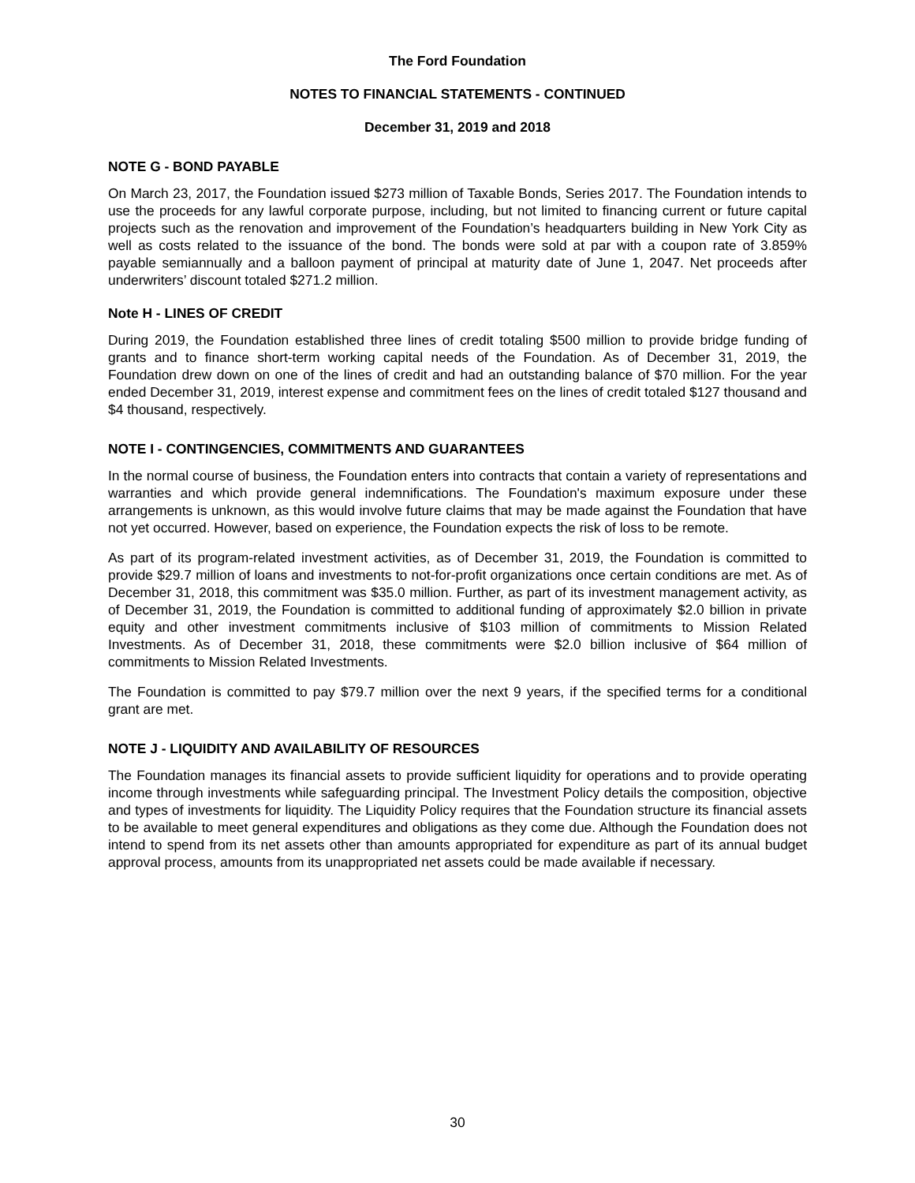The Ford Foundation
NOTES TO FINANCIAL STATEMENTS - CONTINUED
December 31, 2019 and 2018
NOTE G - BOND PAYABLE
On March 23, 2017, the Foundation issued $273 million of Taxable Bonds, Series 2017. The Foundation intends to use the proceeds for any lawful corporate purpose, including, but not limited to financing current or future capital projects such as the renovation and improvement of the Foundation’s headquarters building in New York City as well as costs related to the issuance of the bond. The bonds were sold at par with a coupon rate of 3.859% payable semiannually and a balloon payment of principal at maturity date of June 1, 2047. Net proceeds after underwriters’ discount totaled $271.2 million.
Note H - LINES OF CREDIT
During 2019, the Foundation established three lines of credit totaling $500 million to provide bridge funding of grants and to finance short-term working capital needs of the Foundation. As of December 31, 2019, the Foundation drew down on one of the lines of credit and had an outstanding balance of $70 million. For the year ended December 31, 2019, interest expense and commitment fees on the lines of credit totaled $127 thousand and $4 thousand, respectively.
NOTE I - CONTINGENCIES, COMMITMENTS AND GUARANTEES
In the normal course of business, the Foundation enters into contracts that contain a variety of representations and warranties and which provide general indemnifications. The Foundation's maximum exposure under these arrangements is unknown, as this would involve future claims that may be made against the Foundation that have not yet occurred. However, based on experience, the Foundation expects the risk of loss to be remote.
As part of its program-related investment activities, as of December 31, 2019, the Foundation is committed to provide $29.7 million of loans and investments to not-for-profit organizations once certain conditions are met. As of December 31, 2018, this commitment was $35.0 million. Further, as part of its investment management activity, as of December 31, 2019, the Foundation is committed to additional funding of approximately $2.0 billion in private equity and other investment commitments inclusive of $103 million of commitments to Mission Related Investments. As of December 31, 2018, these commitments were $2.0 billion inclusive of $64 million of commitments to Mission Related Investments.
The Foundation is committed to pay $79.7 million over the next 9 years, if the specified terms for a conditional grant are met.
NOTE J - LIQUIDITY AND AVAILABILITY OF RESOURCES
The Foundation manages its financial assets to provide sufficient liquidity for operations and to provide operating income through investments while safeguarding principal. The Investment Policy details the composition, objective and types of investments for liquidity. The Liquidity Policy requires that the Foundation structure its financial assets to be available to meet general expenditures and obligations as they come due. Although the Foundation does not intend to spend from its net assets other than amounts appropriated for expenditure as part of its annual budget approval process, amounts from its unappropriated net assets could be made available if necessary.
30